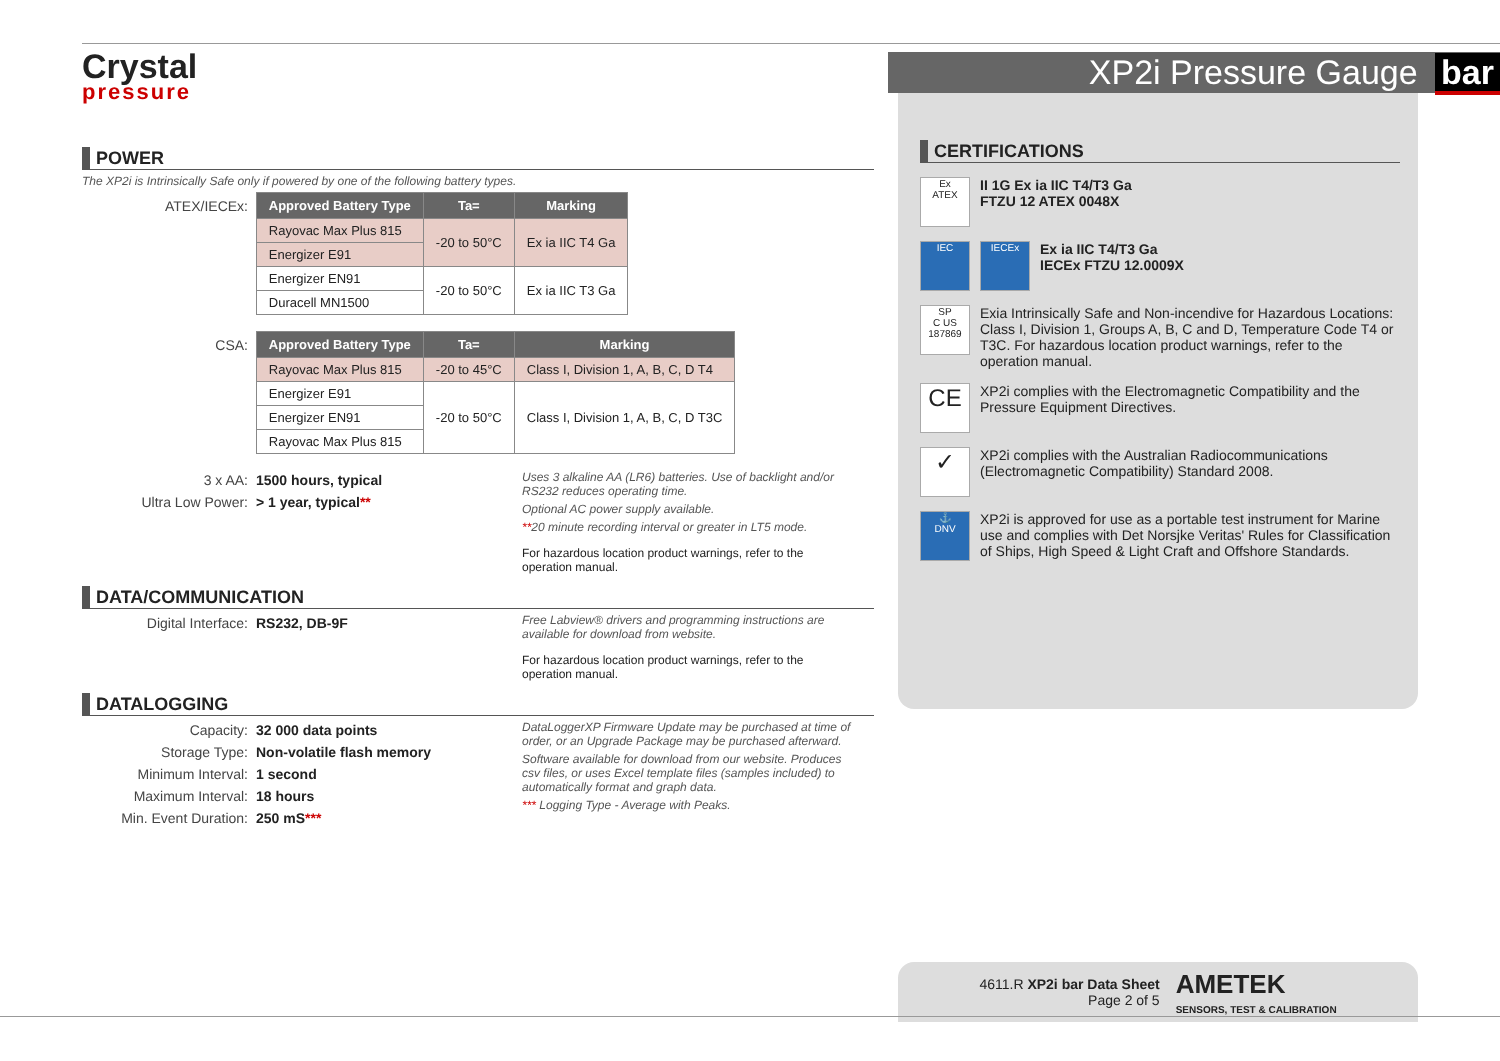XP2i Pressure Gauge bar
Crystal
pressure
POWER
The XP2i is Intrinsically Safe only if powered by one of the following battery types.
ATEX/IECEx:
| Approved Battery Type | Ta= | Marking |
| --- | --- | --- |
| Rayovac Max Plus 815 | -20 to 50°C | Ex ia IIC T4 Ga |
| Energizer E91 | | |
| Energizer EN91 | -20 to 50°C | Ex ia IIC T3 Ga |
| Duracell MN1500 | | |
CSA:
| Approved Battery Type | Ta= | Marking |
| --- | --- | --- |
| Rayovac Max Plus 815 | -20 to 45°C | Class I, Division 1, A, B, C, D T4 |
| Energizer E91 | -20 to 50°C | Class I, Division 1, A, B, C, D T3C |
| Energizer EN91 | | |
| Rayovac Max Plus 815 | | |
3 x AA: 1500 hours, typical
Ultra Low Power: > 1 year, typical**
Uses 3 alkaline AA (LR6) batteries. Use of backlight and/or RS232 reduces operating time.
Optional AC power supply available.
**20 minute recording interval or greater in LT5 mode.
For hazardous location product warnings, refer to the operation manual.
DATA/COMMUNICATION
Digital Interface: RS232, DB-9F
Free Labview® drivers and programming instructions are available for download from website.
For hazardous location product warnings, refer to the operation manual.
DATALOGGING
Capacity: 32 000 data points
Storage Type: Non-volatile flash memory
Minimum Interval: 1 second
Maximum Interval: 18 hours
Min. Event Duration: 250 mS***
DataLoggerXP Firmware Update may be purchased at time of order, or an Upgrade Package may be purchased afterward.
Software available for download from our website. Produces csv files, or uses Excel template files (samples included) to automatically format and graph data.
*** Logging Type - Average with Peaks.
CERTIFICATIONS
Ex
ATEX
II 1G Ex ia IIC T4/T3 Ga
FTZU 12 ATEX 0048X
IEC IECEx
Ex ia IIC T4/T3 Ga
IECEx FTZU 12.0009X
SP
C US
187869
Exia Intrinsically Safe and Non-incendive for Hazardous Locations: Class I, Division 1, Groups A, B, C and D, Temperature Code T4 or T3C. For hazardous location product warnings, refer to the operation manual.
CE
XP2i complies with the Electromagnetic Compatibility and the Pressure Equipment Directives.
✓
XP2i complies with the Australian Radiocommunications (Electromagnetic Compatibility) Standard 2008.
⚓
DNV
XP2i is approved for use as a portable test instrument for Marine use and complies with Det Norsjke Veritas' Rules for Classification of Ships, High Speed & Light Craft and Offshore Standards.
4611.R XP2i bar Data Sheet
Page 2 of 5
AMETEK
SENSORS, TEST & CALIBRATION